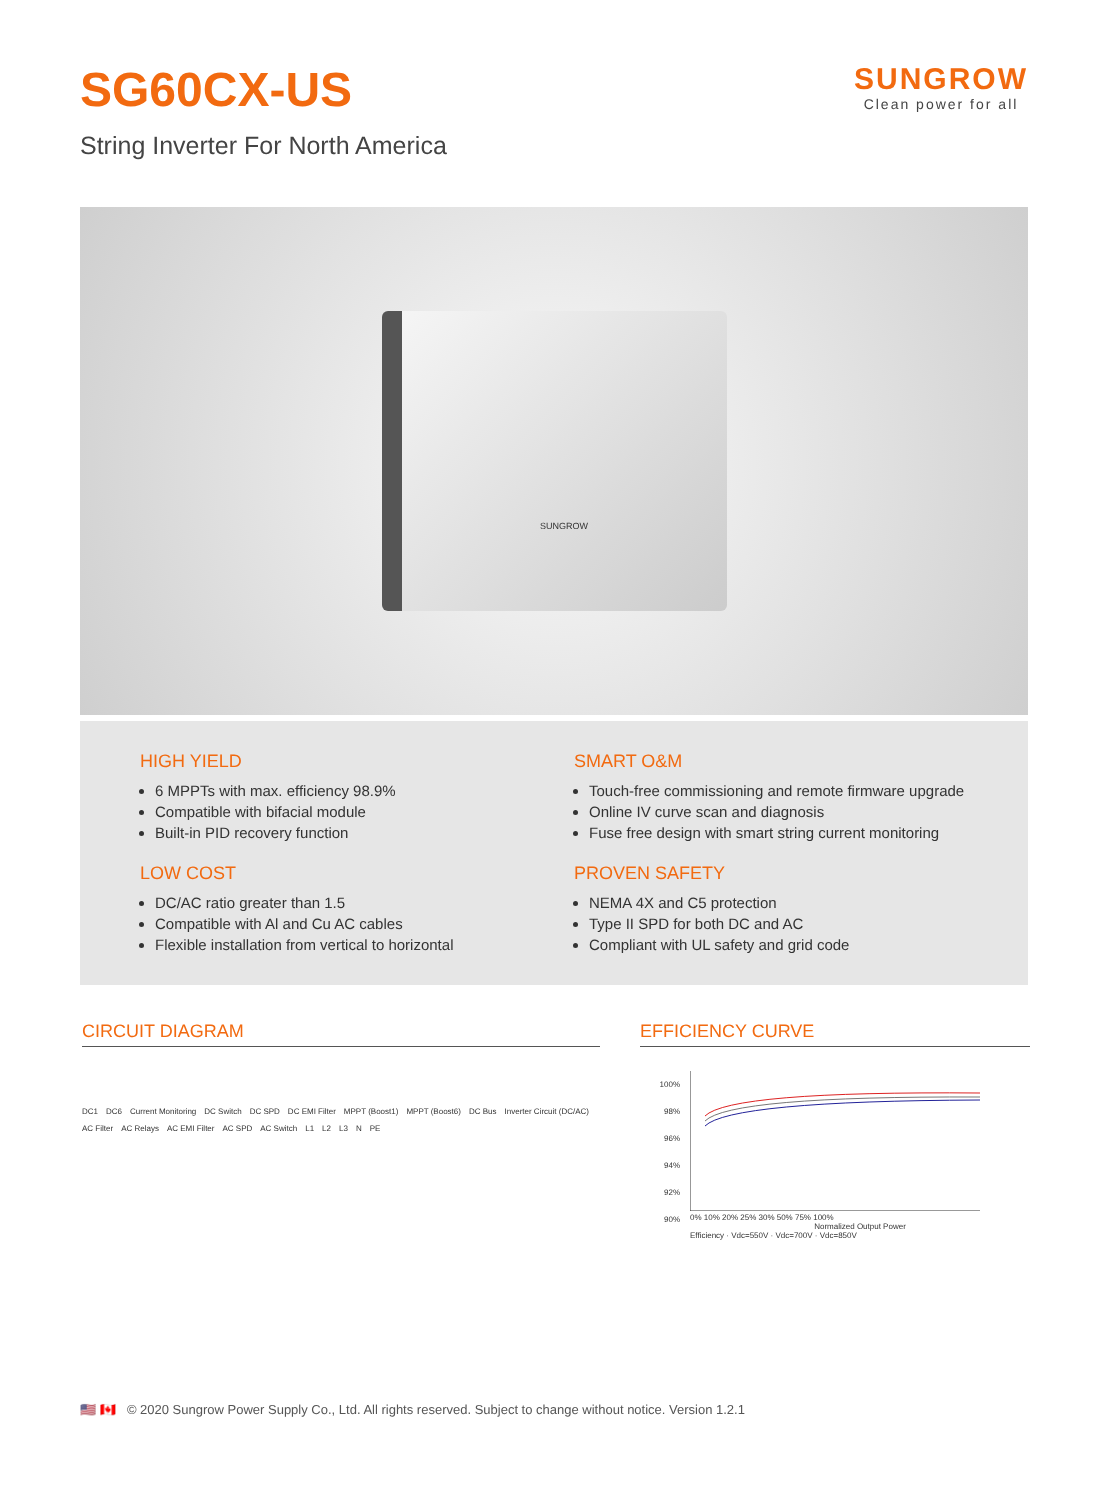SG60CX-US
String Inverter For North America
SUNGROW
Clean power for all
SUNGROW
HIGH YIELD
6 MPPTs with max. efficiency 98.9%
Compatible with bifacial module
Built-in PID recovery function
SMART O&M
Touch-free commissioning and remote firmware upgrade
Online IV curve scan and diagnosis
Fuse free design with smart string current monitoring
LOW COST
DC/AC ratio greater than 1.5
Compatible with Al and Cu AC cables
Flexible installation from vertical to horizontal
PROVEN SAFETY
NEMA 4X and C5 protection
Type II SPD for both DC and AC
Compliant with UL safety and grid code
CIRCUIT DIAGRAM
DC1 DC6 Current Monitoring DC Switch DC SPD DC EMI Filter MPPT (Boost1) MPPT (Boost6) DC Bus Inverter Circuit (DC/AC) AC Filter AC Relays AC EMI Filter AC SPD AC Switch L1 L2 L3 N PE
EFFICIENCY CURVE
100%
98%
96%
94%
92%
90%
0% 10% 20% 25% 30% 50% 75% 100%
Normalized Output Power
Efficiency · Vdc=550V · Vdc=700V · Vdc=850V
🇺🇸 🇨🇦 © 2020 Sungrow Power Supply Co., Ltd. All rights reserved. Subject to change without notice. Version 1.2.1